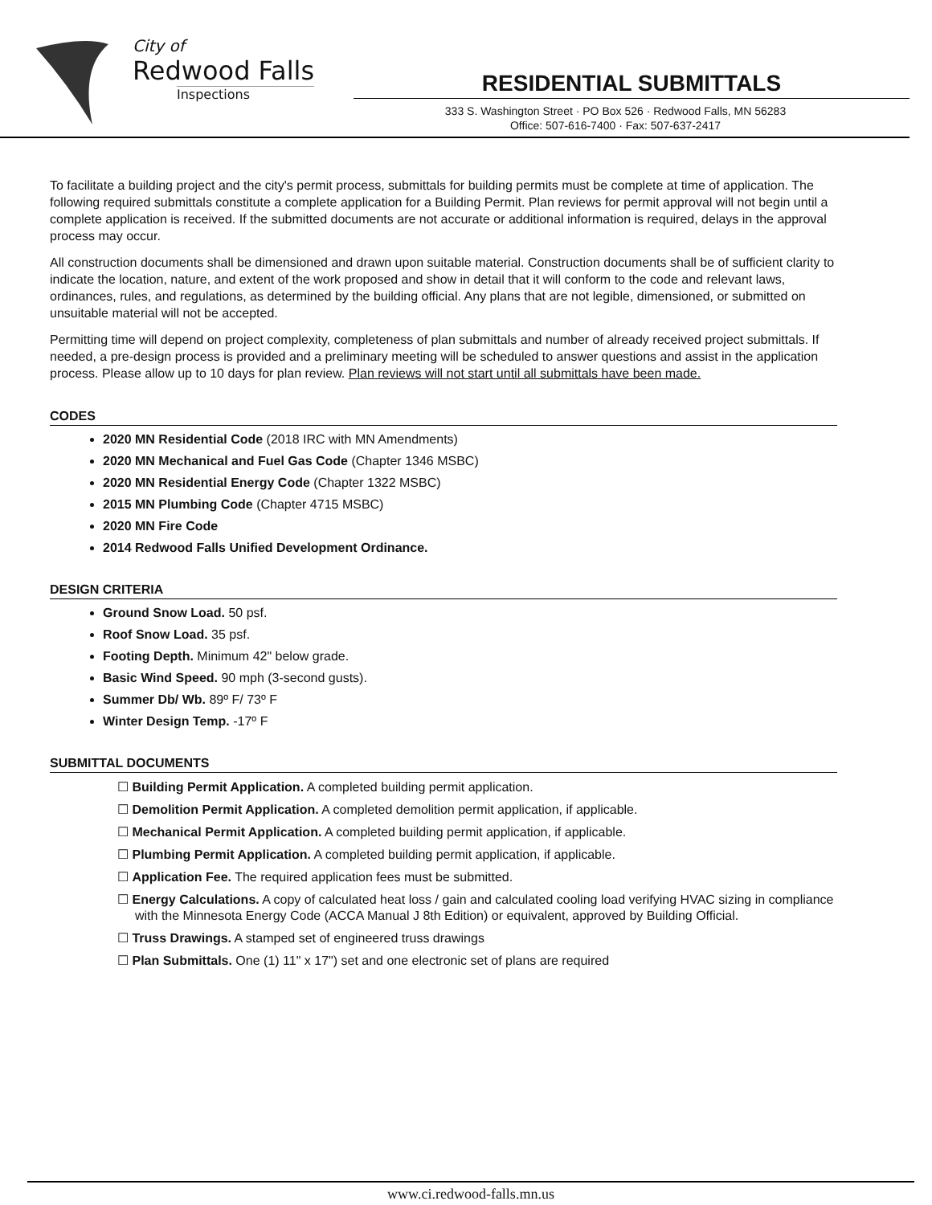City of
Redwood Falls
Inspections
RESIDENTIAL SUBMITTALS
333 S. Washington Street · PO Box 526 · Redwood Falls, MN 56283
Office: 507-616-7400 · Fax: 507-637-2417
To facilitate a building project and the city's permit process, submittals for building permits must be complete at time of application. The following required submittals constitute a complete application for a Building Permit. Plan reviews for permit approval will not begin until a complete application is received. If the submitted documents are not accurate or additional information is required, delays in the approval process may occur.
All construction documents shall be dimensioned and drawn upon suitable material. Construction documents shall be of sufficient clarity to indicate the location, nature, and extent of the work proposed and show in detail that it will conform to the code and relevant laws, ordinances, rules, and regulations, as determined by the building official. Any plans that are not legible, dimensioned, or submitted on unsuitable material will not be accepted.
Permitting time will depend on project complexity, completeness of plan submittals and number of already received project submittals. If needed, a pre-design process is provided and a preliminary meeting will be scheduled to answer questions and assist in the application process. Please allow up to 10 days for plan review. Plan reviews will not start until all submittals have been made.
CODES
2020 MN Residential Code (2018 IRC with MN Amendments)
2020 MN Mechanical and Fuel Gas Code (Chapter 1346 MSBC)
2020 MN Residential Energy Code (Chapter 1322 MSBC)
2015 MN Plumbing Code (Chapter 4715 MSBC)
2020 MN Fire Code
2014 Redwood Falls Unified Development Ordinance.
DESIGN CRITERIA
Ground Snow Load. 50 psf.
Roof Snow Load. 35 psf.
Footing Depth. Minimum 42" below grade.
Basic Wind Speed. 90 mph (3-second gusts).
Summer Db/ Wb. 89º F/ 73º F
Winter Design Temp. -17º F
SUBMITTAL DOCUMENTS
☐ Building Permit Application. A completed building permit application.
☐ Demolition Permit Application. A completed demolition permit application, if applicable.
☐ Mechanical Permit Application. A completed building permit application, if applicable.
☐ Plumbing Permit Application. A completed building permit application, if applicable.
☐ Application Fee. The required application fees must be submitted.
☐ Energy Calculations. A copy of calculated heat loss / gain and calculated cooling load verifying HVAC sizing in compliance with the Minnesota Energy Code (ACCA Manual J 8th Edition) or equivalent, approved by Building Official.
☐ Truss Drawings. A stamped set of engineered truss drawings
☐ Plan Submittals. One (1) 11" x 17") set and one electronic set of plans are required
www.ci.redwood-falls.mn.us